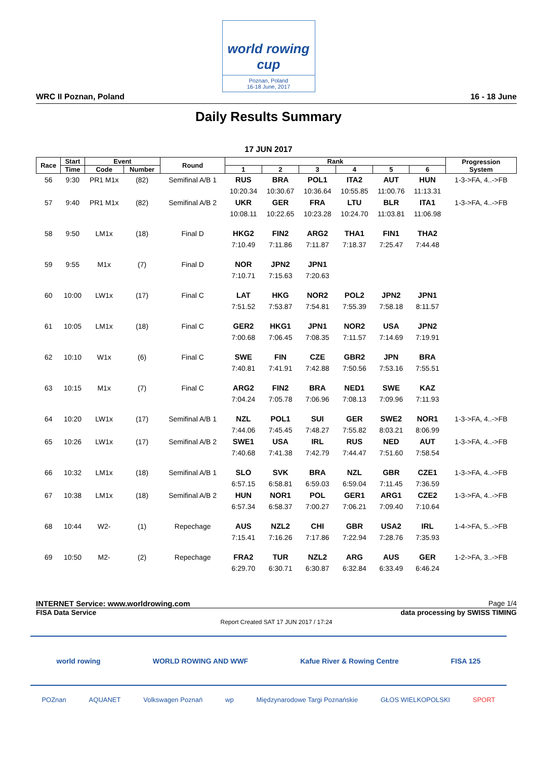world rowing cup
Poznan, Poland
16-18 June, 2017
WRC II Poznan, Poland 16 - 18 June
Daily Results Summary
17 JUN 2017
| Race | Start | Event | | Round | Rank | | | | | | Progression System |
| --- | --- | --- | --- | --- | --- | --- | --- | --- | --- | --- | --- |
| | Time | Code | Number | | 1 | 2 | 3 | 4 | 5 | 6 | |
| 56 | 9:30 | PR1 M1x | (82) | Semifinal A/B 1 | RUS | BRA | POL1 | ITA2 | AUT | HUN | 1-3->FA, 4..->FB |
| | | | | | 10:20.34 | 10:30.67 | 10:36.64 | 10:55.85 | 11:00.76 | 11:13.31 | |
| 57 | 9:40 | PR1 M1x | (82) | Semifinal A/B 2 | UKR | GER | FRA | LTU | BLR | ITA1 | 1-3->FA, 4..->FB |
| | | | | | 10:08.11 | 10:22.65 | 10:23.28 | 10:24.70 | 11:03.81 | 11:06.98 | |
| 58 | 9:50 | LM1x | (18) | Final D | HKG2 | FIN2 | ARG2 | THA1 | FIN1 | THA2 | |
| | | | | | 7:10.49 | 7:11.86 | 7:11.87 | 7:18.37 | 7:25.47 | 7:44.48 | |
| 59 | 9:55 | M1x | (7) | Final D | NOR | JPN2 | JPN1 | | | | |
| | | | | | 7:10.71 | 7:15.63 | 7:20.63 | | | | |
| 60 | 10:00 | LW1x | (17) | Final C | LAT | HKG | NOR2 | POL2 | JPN2 | JPN1 | |
| | | | | | 7:51.52 | 7:53.87 | 7:54.81 | 7:55.39 | 7:58.18 | 8:11.57 | |
| 61 | 10:05 | LM1x | (18) | Final C | GER2 | HKG1 | JPN1 | NOR2 | USA | JPN2 | |
| | | | | | 7:00.68 | 7:06.45 | 7:08.35 | 7:11.57 | 7:14.69 | 7:19.91 | |
| 62 | 10:10 | W1x | (6) | Final C | SWE | FIN | CZE | GBR2 | JPN | BRA | |
| | | | | | 7:40.81 | 7:41.91 | 7:42.88 | 7:50.56 | 7:53.16 | 7:55.51 | |
| 63 | 10:15 | M1x | (7) | Final C | ARG2 | FIN2 | BRA | NED1 | SWE | KAZ | |
| | | | | | 7:04.24 | 7:05.78 | 7:06.96 | 7:08.13 | 7:09.96 | 7:11.93 | |
| 64 | 10:20 | LW1x | (17) | Semifinal A/B 1 | NZL | POL1 | SUI | GER | SWE2 | NOR1 | 1-3->FA, 4..->FB |
| | | | | | 7:44.06 | 7:45.45 | 7:48.27 | 7:55.82 | 8:03.21 | 8:06.99 | |
| 65 | 10:26 | LW1x | (17) | Semifinal A/B 2 | SWE1 | USA | IRL | RUS | NED | AUT | 1-3->FA, 4..->FB |
| | | | | | 7:40.68 | 7:41.38 | 7:42.79 | 7:44.47 | 7:51.60 | 7:58.54 | |
| 66 | 10:32 | LM1x | (18) | Semifinal A/B 1 | SLO | SVK | BRA | NZL | GBR | CZE1 | 1-3->FA, 4..->FB |
| | | | | | 6:57.15 | 6:58.81 | 6:59.03 | 6:59.04 | 7:11.45 | 7:36.59 | |
| 67 | 10:38 | LM1x | (18) | Semifinal A/B 2 | HUN | NOR1 | POL | GER1 | ARG1 | CZE2 | 1-3->FA, 4..->FB |
| | | | | | 6:57.34 | 6:58.37 | 7:00.27 | 7:06.21 | 7:09.40 | 7:10.64 | |
| 68 | 10:44 | W2- | (1) | Repechage | AUS | NZL2 | CHI | GBR | USA2 | IRL | 1-4->FA, 5..->FB |
| | | | | | 7:15.41 | 7:16.26 | 7:17.86 | 7:22.94 | 7:28.76 | 7:35.93 | |
| 69 | 10:50 | M2- | (2) | Repechage | FRA2 | TUR | NZL2 | ARG | AUS | GER | 1-2->FA, 3..->FB |
| | | | | | 6:29.70 | 6:30.71 | 6:30.87 | 6:32.84 | 6:33.49 | 6:46.24 | |
INTERNET Service: www.worldrowing.com Page 1/4
FISA Data Service data processing by SWISS TIMING
Report Created SAT 17 JUN 2017 / 17:24
world rowing WORLD ROWING AND WWF Kafue River & Rowing Centre FISA 125
POZnan AQUANET Volkswagen Poznań wp Międzynarodowe Targi Poznańskie GŁOS WIELKOPOLSKI SPORT